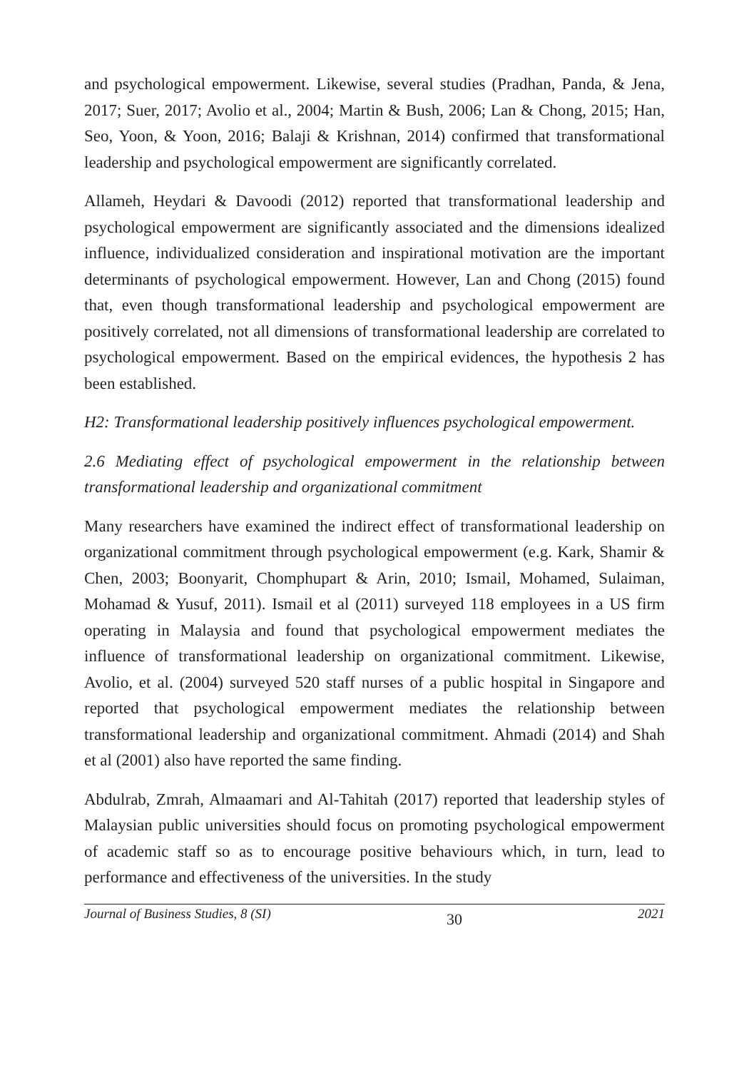and psychological empowerment. Likewise, several studies (Pradhan, Panda, & Jena, 2017; Suer, 2017; Avolio et al., 2004; Martin & Bush, 2006; Lan & Chong, 2015; Han, Seo, Yoon, & Yoon, 2016; Balaji & Krishnan, 2014) confirmed that transformational leadership and psychological empowerment are significantly correlated.
Allameh, Heydari & Davoodi (2012) reported that transformational leadership and psychological empowerment are significantly associated and the dimensions idealized influence, individualized consideration and inspirational motivation are the important determinants of psychological empowerment. However, Lan and Chong (2015) found that, even though transformational leadership and psychological empowerment are positively correlated, not all dimensions of transformational leadership are correlated to psychological empowerment. Based on the empirical evidences, the hypothesis 2 has been established.
H2: Transformational leadership positively influences psychological empowerment.
2.6 Mediating effect of psychological empowerment in the relationship between transformational leadership and organizational commitment
Many researchers have examined the indirect effect of transformational leadership on organizational commitment through psychological empowerment (e.g. Kark, Shamir & Chen, 2003; Boonyarit, Chomphupart & Arin, 2010; Ismail, Mohamed, Sulaiman, Mohamad & Yusuf, 2011). Ismail et al (2011) surveyed 118 employees in a US firm operating in Malaysia and found that psychological empowerment mediates the influence of transformational leadership on organizational commitment. Likewise, Avolio, et al. (2004) surveyed 520 staff nurses of a public hospital in Singapore and reported that psychological empowerment mediates the relationship between transformational leadership and organizational commitment. Ahmadi (2014) and Shah et al (2001) also have reported the same finding.
Abdulrab, Zmrah, Almaamari and Al-Tahitah (2017) reported that leadership styles of Malaysian public universities should focus on promoting psychological empowerment of academic staff so as to encourage positive behaviours which, in turn, lead to performance and effectiveness of the universities. In the study
Journal of Business Studies, 8 (SI) 30 2021